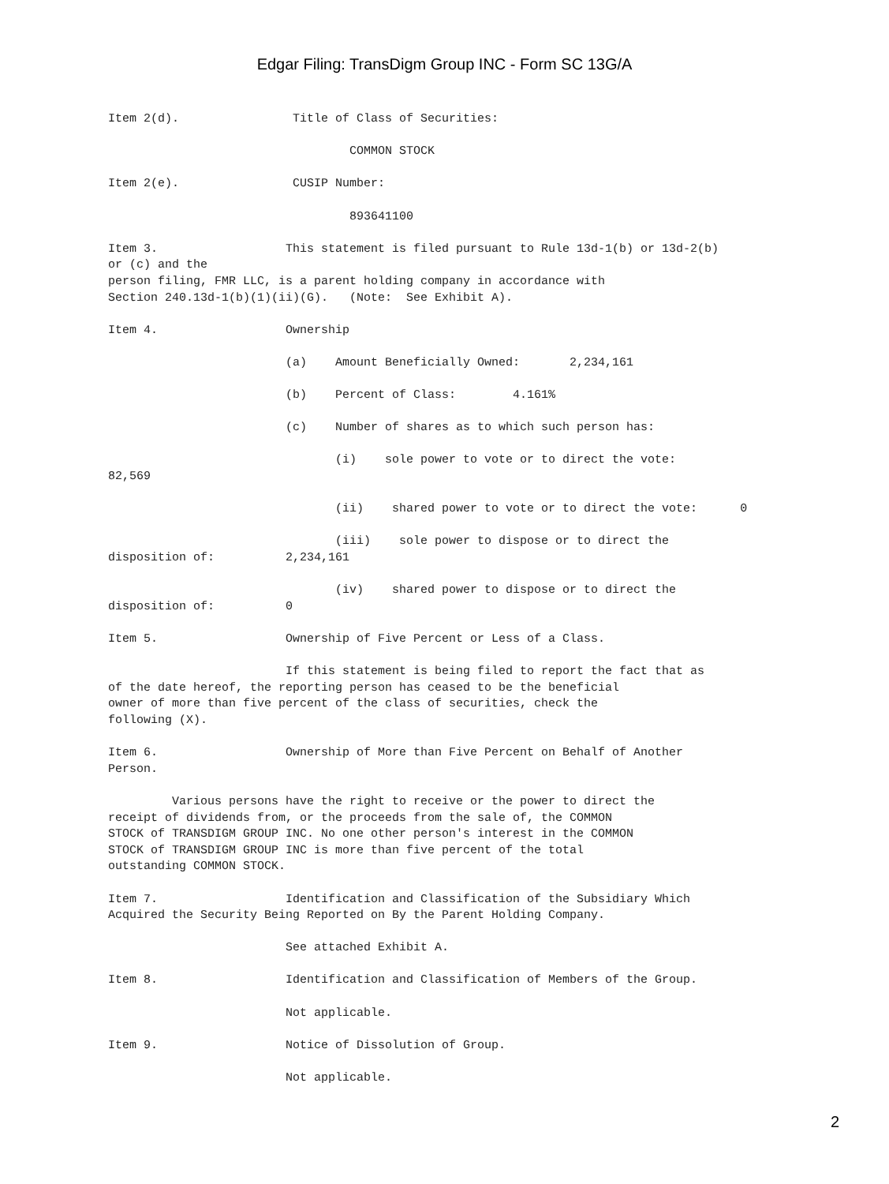Edgar Filing: TransDigm Group INC - Form SC 13G/A
Item 2(d).                Title of Class of Securities:

                                  COMMON STOCK

Item 2(e).                CUSIP Number:

                                  893641100

Item 3.                  This statement is filed pursuant to Rule 13d-1(b) or 13d-2(b)
or (c) and the
person filing, FMR LLC, is a parent holding company in accordance with
Section 240.13d-1(b)(1)(ii)(G).   (Note:  See Exhibit A).

Item 4.                  Ownership

                         (a)    Amount Beneficially Owned:       2,234,161

                         (b)    Percent of Class:        4.161%

                         (c)    Number of shares as to which such person has:

                                (i)    sole power to vote or to direct the vote:
82,569

                                (ii)    shared power to vote or to direct the vote:      0

                                (iii)    sole power to dispose or to direct the
disposition of:          2,234,161

                                (iv)    shared power to dispose or to direct the
disposition of:          0

Item 5.                  Ownership of Five Percent or Less of a Class.

                         If this statement is being filed to report the fact that as
of the date hereof, the reporting person has ceased to be the beneficial
owner of more than five percent of the class of securities, check the
following (X).

Item 6.                  Ownership of More than Five Percent on Behalf of Another
Person.

         Various persons have the right to receive or the power to direct the
receipt of dividends from, or the proceeds from the sale of, the COMMON
STOCK of TRANSDIGM GROUP INC. No one other person's interest in the COMMON
STOCK of TRANSDIGM GROUP INC is more than five percent of the total
outstanding COMMON STOCK.

Item 7.                  Identification and Classification of the Subsidiary Which
Acquired the Security Being Reported on By the Parent Holding Company.

                         See attached Exhibit A.

Item 8.                  Identification and Classification of Members of the Group.

                         Not applicable.

Item 9.                  Notice of Dissolution of Group.

                         Not applicable.
2